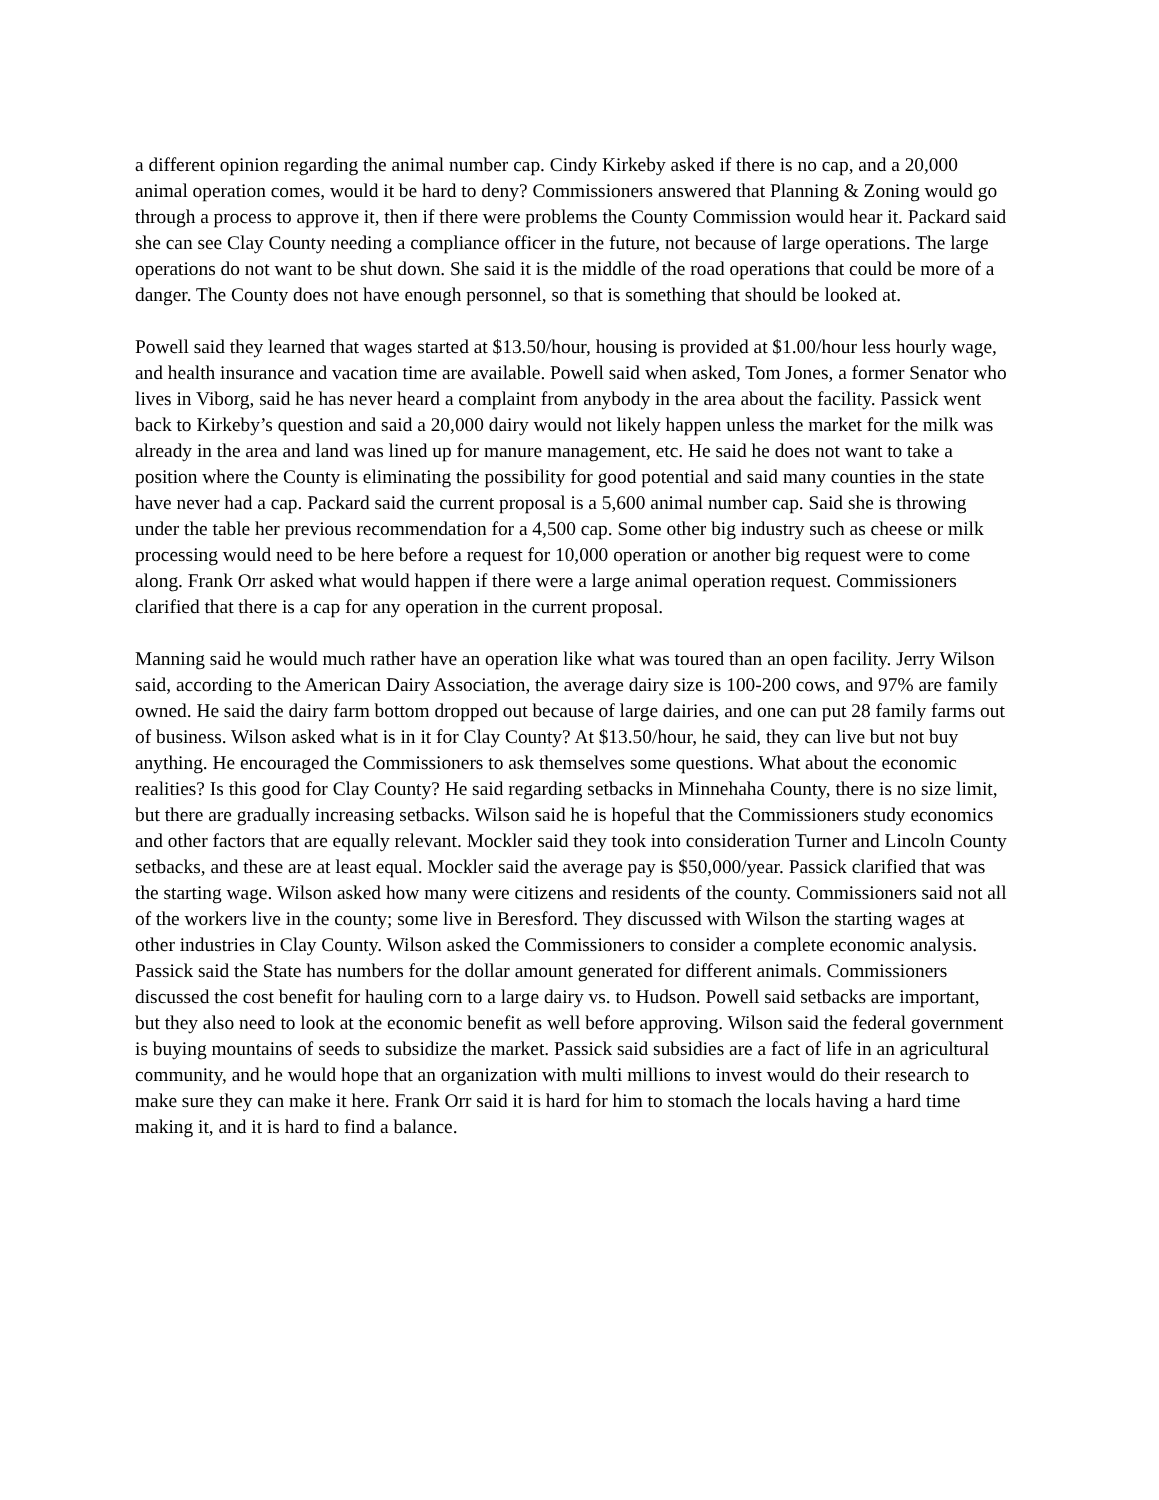a different opinion regarding the animal number cap. Cindy Kirkeby asked if there is no cap, and a 20,000 animal operation comes, would it be hard to deny? Commissioners answered that Planning & Zoning would go through a process to approve it, then if there were problems the County Commission would hear it. Packard said she can see Clay County needing a compliance officer in the future, not because of large operations. The large operations do not want to be shut down. She said it is the middle of the road operations that could be more of a danger. The County does not have enough personnel, so that is something that should be looked at.
Powell said they learned that wages started at $13.50/hour, housing is provided at $1.00/hour less hourly wage, and health insurance and vacation time are available. Powell said when asked, Tom Jones, a former Senator who lives in Viborg, said he has never heard a complaint from anybody in the area about the facility. Passick went back to Kirkeby’s question and said a 20,000 dairy would not likely happen unless the market for the milk was already in the area and land was lined up for manure management, etc. He said he does not want to take a position where the County is eliminating the possibility for good potential and said many counties in the state have never had a cap. Packard said the current proposal is a 5,600 animal number cap. Said she is throwing under the table her previous recommendation for a 4,500 cap. Some other big industry such as cheese or milk processing would need to be here before a request for 10,000 operation or another big request were to come along. Frank Orr asked what would happen if there were a large animal operation request. Commissioners clarified that there is a cap for any operation in the current proposal.
Manning said he would much rather have an operation like what was toured than an open facility. Jerry Wilson said, according to the American Dairy Association, the average dairy size is 100-200 cows, and 97% are family owned. He said the dairy farm bottom dropped out because of large dairies, and one can put 28 family farms out of business. Wilson asked what is in it for Clay County? At $13.50/hour, he said, they can live but not buy anything. He encouraged the Commissioners to ask themselves some questions. What about the economic realities? Is this good for Clay County? He said regarding setbacks in Minnehaha County, there is no size limit, but there are gradually increasing setbacks. Wilson said he is hopeful that the Commissioners study economics and other factors that are equally relevant. Mockler said they took into consideration Turner and Lincoln County setbacks, and these are at least equal. Mockler said the average pay is $50,000/year. Passick clarified that was the starting wage. Wilson asked how many were citizens and residents of the county. Commissioners said not all of the workers live in the county; some live in Beresford. They discussed with Wilson the starting wages at other industries in Clay County. Wilson asked the Commissioners to consider a complete economic analysis. Passick said the State has numbers for the dollar amount generated for different animals. Commissioners discussed the cost benefit for hauling corn to a large dairy vs. to Hudson. Powell said setbacks are important, but they also need to look at the economic benefit as well before approving. Wilson said the federal government is buying mountains of seeds to subsidize the market. Passick said subsidies are a fact of life in an agricultural community, and he would hope that an organization with multi millions to invest would do their research to make sure they can make it here. Frank Orr said it is hard for him to stomach the locals having a hard time making it, and it is hard to find a balance.